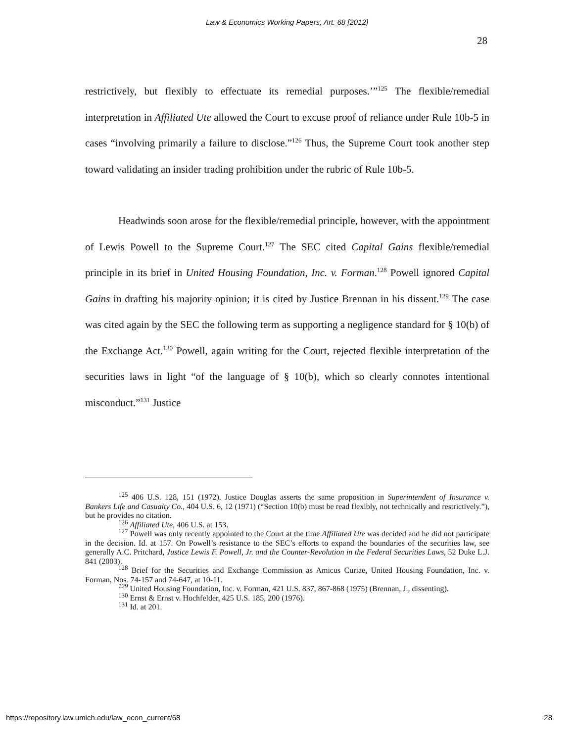Law & Economics Working Papers, Art. 68 [2012]
28
restrictively, but flexibly to effectuate its remedial purposes.’”<sup>125</sup> The flexible/remedial interpretation in Affiliated Ute allowed the Court to excuse proof of reliance under Rule 10b-5 in cases “involving primarily a failure to disclose.”<sup>126</sup> Thus, the Supreme Court took another step toward validating an insider trading prohibition under the rubric of Rule 10b-5.
Headwinds soon arose for the flexible/remedial principle, however, with the appointment of Lewis Powell to the Supreme Court.<sup>127</sup> The SEC cited Capital Gains flexible/remedial principle in its brief in United Housing Foundation, Inc. v. Forman.<sup>128</sup> Powell ignored Capital Gains in drafting his majority opinion; it is cited by Justice Brennan in his dissent.<sup>129</sup> The case was cited again by the SEC the following term as supporting a negligence standard for § 10(b) of the Exchange Act.<sup>130</sup> Powell, again writing for the Court, rejected flexible interpretation of the securities laws in light “of the language of § 10(b), which so clearly connotes intentional misconduct.”<sup>131</sup> Justice
<sup>125</sup> 406 U.S. 128, 151 (1972). Justice Douglas asserts the same proposition in Superintendent of Insurance v. Bankers Life and Casualty Co., 404 U.S. 6, 12 (1971) (“Section 10(b) must be read flexibly, not technically and restrictively.”), but he provides no citation.
<sup>126</sup> Affiliated Ute, 406 U.S. at 153.
<sup>127</sup> Powell was only recently appointed to the Court at the time Affiliated Ute was decided and he did not participate in the decision. Id. at 157. On Powell’s resistance to the SEC’s efforts to expand the boundaries of the securities law, see generally A.C. Pritchard, Justice Lewis F. Powell, Jr. and the Counter-Revolution in the Federal Securities Laws, 52 Duke L.J. 841 (2003).
<sup>128</sup> Brief for the Securities and Exchange Commission as Amicus Curiae, United Housing Foundation, Inc. v. Forman, Nos. 74-157 and 74-647, at 10-11.
<sup>129</sup> United Housing Foundation, Inc. v. Forman, 421 U.S. 837, 867-868 (1975) (Brennan, J., dissenting).
<sup>130</sup> Ernst & Ernst v. Hochfelder, 425 U.S. 185, 200 (1976).
<sup>131</sup> Id. at 201.
https://repository.law.umich.edu/law_econ_current/68
28